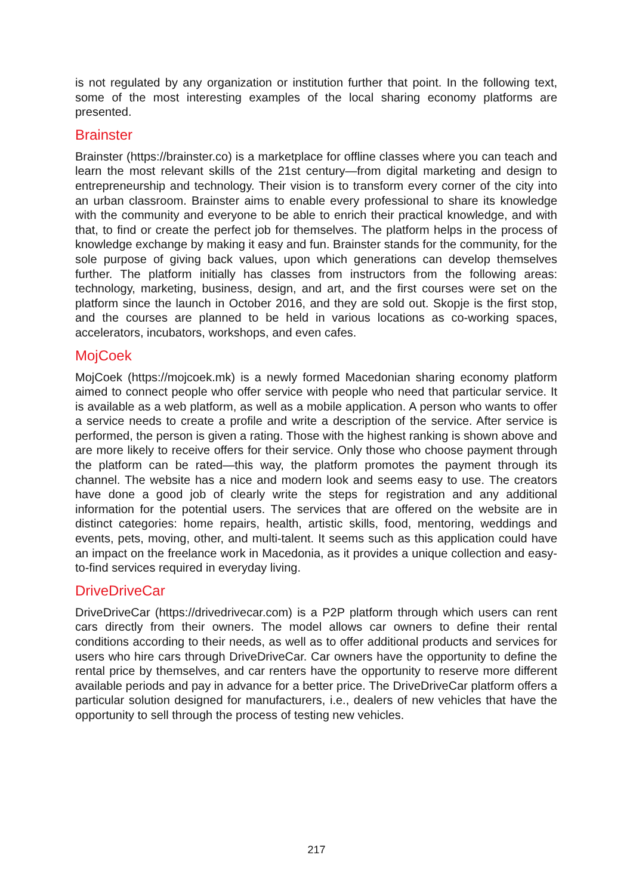is not regulated by any organization or institution further that point. In the following text, some of the most interesting examples of the local sharing economy platforms are presented.
Brainster
Brainster (https://brainster.co) is a marketplace for offline classes where you can teach and learn the most relevant skills of the 21st century—from digital marketing and design to entrepreneurship and technology. Their vision is to transform every corner of the city into an urban classroom. Brainster aims to enable every professional to share its knowledge with the community and everyone to be able to enrich their practical knowledge, and with that, to find or create the perfect job for themselves. The platform helps in the process of knowledge exchange by making it easy and fun. Brainster stands for the community, for the sole purpose of giving back values, upon which generations can develop themselves further. The platform initially has classes from instructors from the following areas: technology, marketing, business, design, and art, and the first courses were set on the platform since the launch in October 2016, and they are sold out. Skopje is the first stop, and the courses are planned to be held in various locations as co-working spaces, accelerators, incubators, workshops, and even cafes.
MojCoek
MojCoek (https://mojcoek.mk) is a newly formed Macedonian sharing economy platform aimed to connect people who offer service with people who need that particular service. It is available as a web platform, as well as a mobile application. A person who wants to offer a service needs to create a profile and write a description of the service. After service is performed, the person is given a rating. Those with the highest ranking is shown above and are more likely to receive offers for their service. Only those who choose payment through the platform can be rated—this way, the platform promotes the payment through its channel. The website has a nice and modern look and seems easy to use. The creators have done a good job of clearly write the steps for registration and any additional information for the potential users. The services that are offered on the website are in distinct categories: home repairs, health, artistic skills, food, mentoring, weddings and events, pets, moving, other, and multi-talent. It seems such as this application could have an impact on the freelance work in Macedonia, as it provides a unique collection and easy-to-find services required in everyday living.
DriveDriveCar
DriveDriveCar (https://drivedrivecar.com) is a P2P platform through which users can rent cars directly from their owners. The model allows car owners to define their rental conditions according to their needs, as well as to offer additional products and services for users who hire cars through DriveDriveCar. Car owners have the opportunity to define the rental price by themselves, and car renters have the opportunity to reserve more different available periods and pay in advance for a better price. The DriveDriveCar platform offers a particular solution designed for manufacturers, i.e., dealers of new vehicles that have the opportunity to sell through the process of testing new vehicles.
217